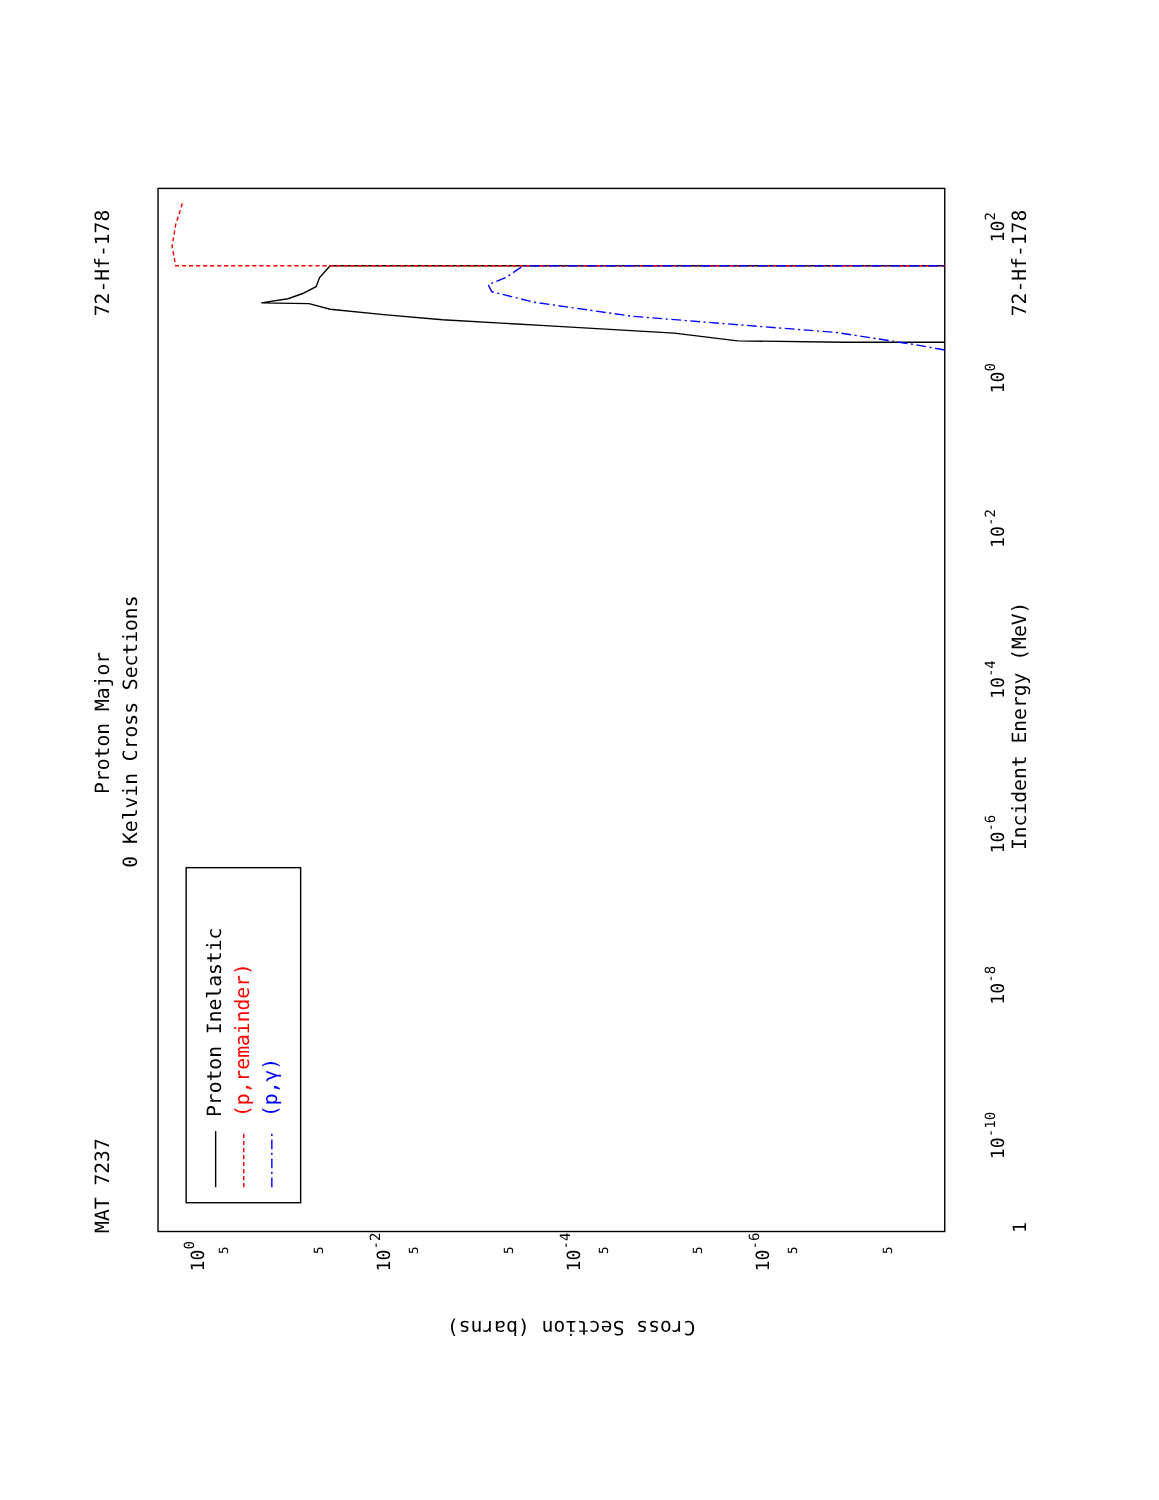Proton Major
0 Kelvin Cross Sections
MAT 7237
72-Hf-178
72-Hf-178
Incident Energy (MeV)
Cross Section (barns)
1
10-10
10-8
10-6
10-4
10-2
100
102
100
10-2
10-4
10-6
5
5
5
5
5
5
5
5
Proton Inelastic
(p,remainder)
(p,γ)